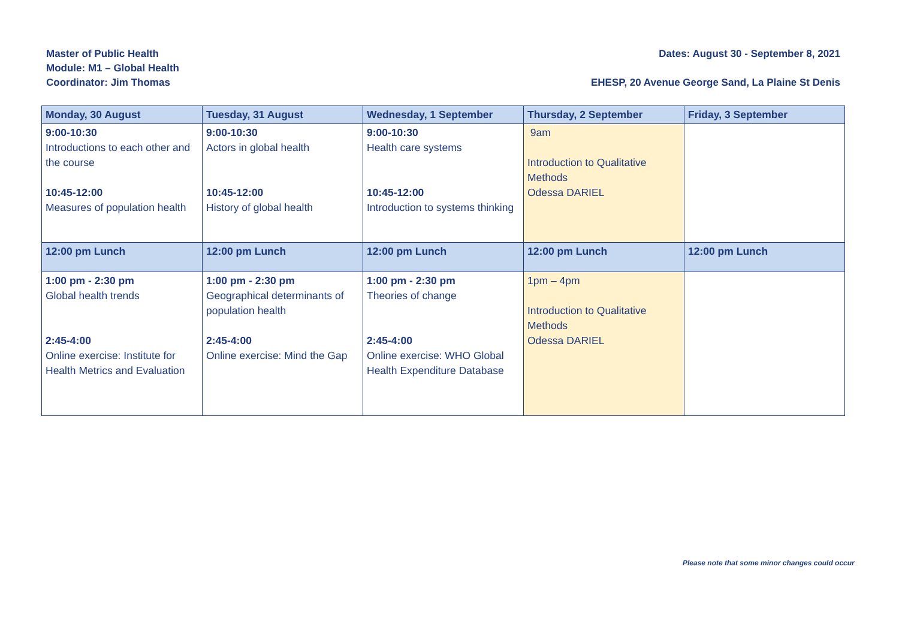Master of Public Health
Module: M1 – Global Health
Coordinator: Jim Thomas
Dates: August 30 - September 8, 2021
EHESP, 20 Avenue George Sand, La Plaine St Denis
| Monday, 30 August | Tuesday, 31 August | Wednesday, 1 September | Thursday, 2 September | Friday, 3 September |
| --- | --- | --- | --- | --- |
| 9:00-10:30 Introductions to each other and the course 10:45-12:00 Measures of population health | 9:00-10:30 Actors in global health 10:45-12:00 History of global health | 9:00-10:30 Health care systems 10:45-12:00 Introduction to systems thinking | 9am Introduction to Qualitative Methods Odessa DARIEL | |
| 12:00 pm Lunch | 12:00 pm Lunch | 12:00 pm Lunch | 12:00 pm Lunch | 12:00 pm Lunch |
| 1:00 pm - 2:30 pm Global health trends 2:45-4:00 Online exercise: Institute for Health Metrics and Evaluation | 1:00 pm - 2:30 pm Geographical determinants of population health 2:45-4:00 Online exercise: Mind the Gap | 1:00 pm - 2:30 pm Theories of change 2:45-4:00 Online exercise: WHO Global Health Expenditure Database | 1pm – 4pm Introduction to Qualitative Methods Odessa DARIEL | |
Please note that some minor changes could occur